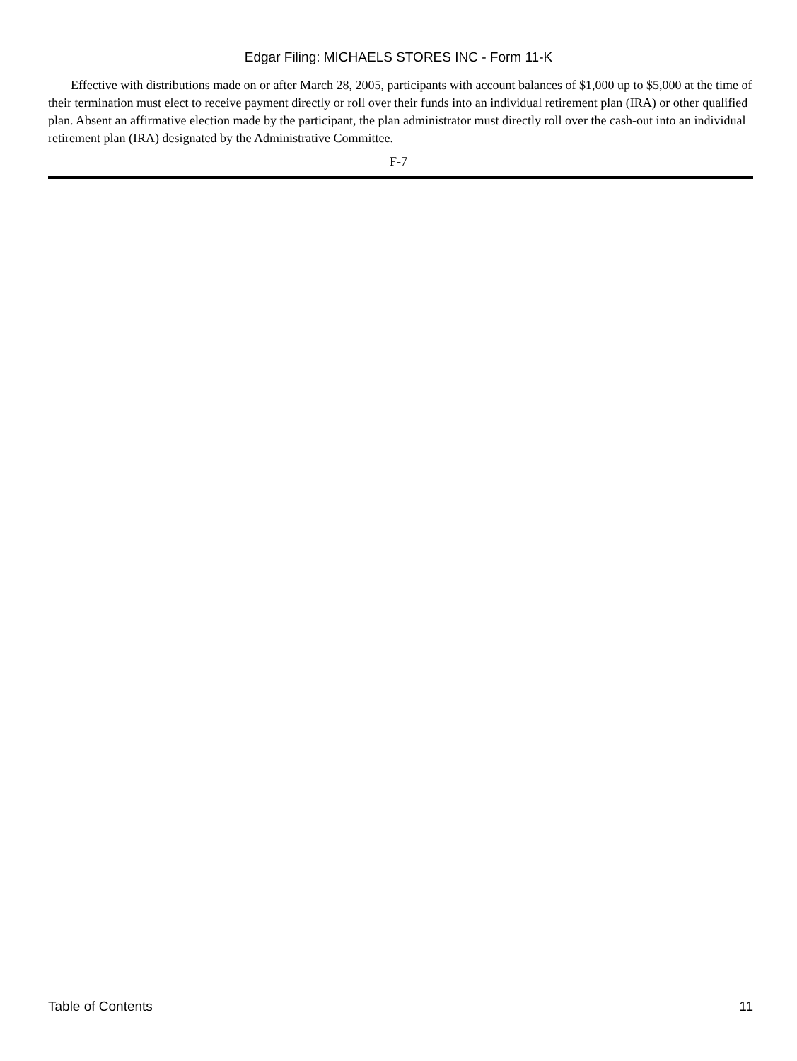Edgar Filing: MICHAELS STORES INC - Form 11-K
Effective with distributions made on or after March 28, 2005, participants with account balances of $1,000 up to $5,000 at the time of their termination must elect to receive payment directly or roll over their funds into an individual retirement plan (IRA) or other qualified plan. Absent an affirmative election made by the participant, the plan administrator must directly roll over the cash-out into an individual retirement plan (IRA) designated by the Administrative Committee.
F-7
Table of Contents 11